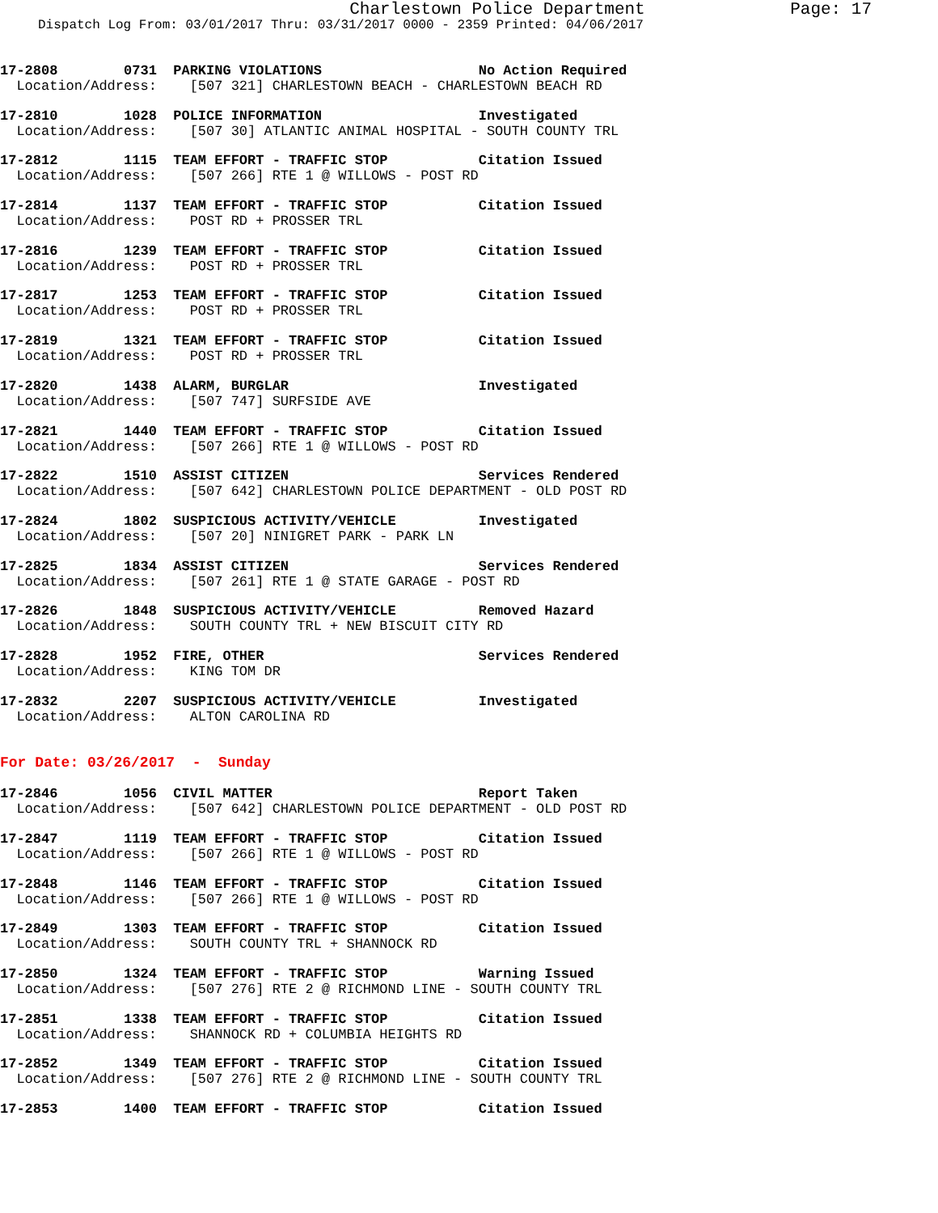Charlestown Police Department
Page: 17
Dispatch Log From: 03/01/2017 Thru: 03/31/2017 0000 - 2359 Printed: 04/06/2017
17-2808 0731 PARKING VIOLATIONS No Action Required
Location/Address: [507 321] CHARLESTOWN BEACH - CHARLESTOWN BEACH RD
17-2810 1028 POLICE INFORMATION Investigated
Location/Address: [507 30] ATLANTIC ANIMAL HOSPITAL - SOUTH COUNTY TRL
17-2812 1115 TEAM EFFORT - TRAFFIC STOP Citation Issued
Location/Address: [507 266] RTE 1 @ WILLOWS - POST RD
17-2814 1137 TEAM EFFORT - TRAFFIC STOP Citation Issued
Location/Address: POST RD + PROSSER TRL
17-2816 1239 TEAM EFFORT - TRAFFIC STOP Citation Issued
Location/Address: POST RD + PROSSER TRL
17-2817 1253 TEAM EFFORT - TRAFFIC STOP Citation Issued
Location/Address: POST RD + PROSSER TRL
17-2819 1321 TEAM EFFORT - TRAFFIC STOP Citation Issued
Location/Address: POST RD + PROSSER TRL
17-2820 1438 ALARM, BURGLAR Investigated
Location/Address: [507 747] SURFSIDE AVE
17-2821 1440 TEAM EFFORT - TRAFFIC STOP Citation Issued
Location/Address: [507 266] RTE 1 @ WILLOWS - POST RD
17-2822 1510 ASSIST CITIZEN Services Rendered
Location/Address: [507 642] CHARLESTOWN POLICE DEPARTMENT - OLD POST RD
17-2824 1802 SUSPICIOUS ACTIVITY/VEHICLE Investigated
Location/Address: [507 20] NINIGRET PARK - PARK LN
17-2825 1834 ASSIST CITIZEN Services Rendered
Location/Address: [507 261] RTE 1 @ STATE GARAGE - POST RD
17-2826 1848 SUSPICIOUS ACTIVITY/VEHICLE Removed Hazard
Location/Address: SOUTH COUNTY TRL + NEW BISCUIT CITY RD
17-2828 1952 FIRE, OTHER Services Rendered
Location/Address: KING TOM DR
17-2832 2207 SUSPICIOUS ACTIVITY/VEHICLE Investigated
Location/Address: ALTON CAROLINA RD
For Date: 03/26/2017 - Sunday
17-2846 1056 CIVIL MATTER Report Taken
Location/Address: [507 642] CHARLESTOWN POLICE DEPARTMENT - OLD POST RD
17-2847 1119 TEAM EFFORT - TRAFFIC STOP Citation Issued
Location/Address: [507 266] RTE 1 @ WILLOWS - POST RD
17-2848 1146 TEAM EFFORT - TRAFFIC STOP Citation Issued
Location/Address: [507 266] RTE 1 @ WILLOWS - POST RD
17-2849 1303 TEAM EFFORT - TRAFFIC STOP Citation Issued
Location/Address: SOUTH COUNTY TRL + SHANNOCK RD
17-2850 1324 TEAM EFFORT - TRAFFIC STOP Warning Issued
Location/Address: [507 276] RTE 2 @ RICHMOND LINE - SOUTH COUNTY TRL
17-2851 1338 TEAM EFFORT - TRAFFIC STOP Citation Issued
Location/Address: SHANNOCK RD + COLUMBIA HEIGHTS RD
17-2852 1349 TEAM EFFORT - TRAFFIC STOP Citation Issued
Location/Address: [507 276] RTE 2 @ RICHMOND LINE - SOUTH COUNTY TRL
17-2853 1400 TEAM EFFORT - TRAFFIC STOP Citation Issued